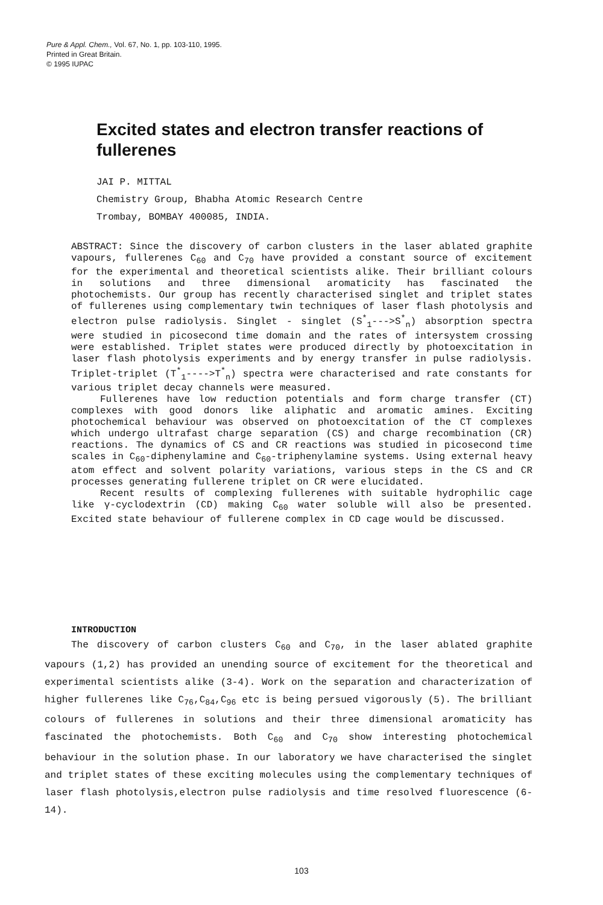Pure & Appl. Chem., Vol. 67, No. 1, pp. 103-110, 1995.
Printed in Great Britain.
© 1995 IUPAC
Excited states and electron transfer reactions of fullerenes
JAI P. MITTAL
Chemistry Group, Bhabha Atomic Research Centre
Trombay, BOMBAY 400085, INDIA.
ABSTRACT: Since the discovery of carbon clusters in the laser ablated graphite vapours, fullerenes C<sub>60</sub> and C<sub>70</sub> have provided a constant source of excitement for the experimental and theoretical scientists alike. Their brilliant colours in solutions and three dimensional aromaticity has fascinated the photochemists. Our group has recently characterised singlet and triplet states of fullerenes using complementary twin techniques of laser flash photolysis and electron pulse radiolysis. Singlet - singlet (S<sup>*</sup><sub>1</sub>--->S<sup>*</sup><sub>n</sub>) absorption spectra were studied in picosecond time domain and the rates of intersystem crossing were established. Triplet states were produced directly by photoexcitation in laser flash photolysis experiments and by energy transfer in pulse radiolysis. Triplet-triplet (T<sup>*</sup><sub>1</sub>---->T<sup>*</sup><sub>n</sub>) spectra were characterised and rate constants for various triplet decay channels were measured.
Fullerenes have low reduction potentials and form charge transfer (CT) complexes with good donors like aliphatic and aromatic amines. Exciting photochemical behaviour was observed on photoexcitation of the CT complexes which undergo ultrafast charge separation (CS) and charge recombination (CR) reactions. The dynamics of CS and CR reactions was studied in picosecond time scales in C<sub>60</sub>-diphenylamine and C<sub>60</sub>-triphenylamine systems. Using external heavy atom effect and solvent polarity variations, various steps in the CS and CR processes generating fullerene triplet on CR were elucidated.
Recent results of complexing fullerenes with suitable hydrophilic cage like γ-cyclodextrin (CD) making C<sub>60</sub> water soluble will also be presented. Excited state behaviour of fullerene complex in CD cage would be discussed.
INTRODUCTION
The discovery of carbon clusters C<sub>60</sub> and C<sub>70</sub>, in the laser ablated graphite vapours (1,2) has provided an unending source of excitement for the theoretical and experimental scientists alike (3-4). Work on the separation and characterization of higher fullerenes like C<sub>76</sub>,C<sub>84</sub>,C<sub>96</sub> etc is being persued vigorously (5). The brilliant colours of fullerenes in solutions and their three dimensional aromaticity has fascinated the photochemists. Both C<sub>60</sub> and C<sub>70</sub> show interesting photochemical behaviour in the solution phase. In our laboratory we have characterised the singlet and triplet states of these exciting molecules using the complementary techniques of laser flash photolysis,electron pulse radiolysis and time resolved fluorescence (6-14).
103